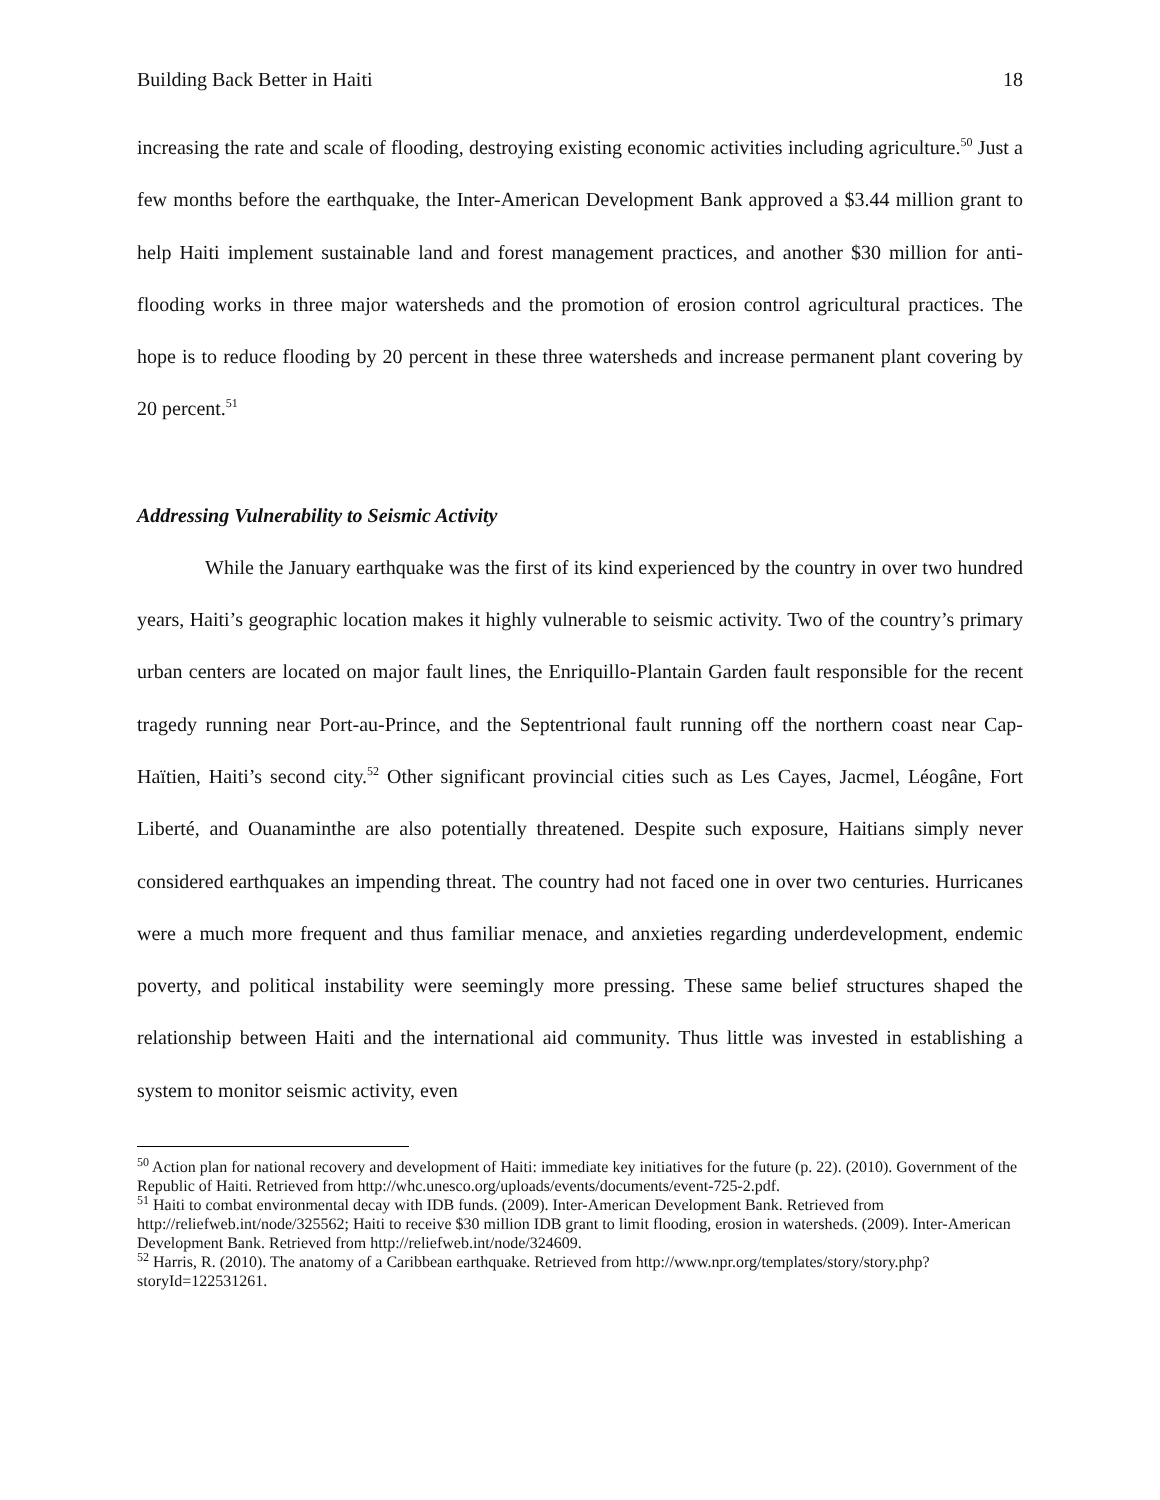Building Back Better in Haiti 18
increasing the rate and scale of flooding, destroying existing economic activities including agriculture.<sup>50</sup> Just a few months before the earthquake, the Inter-American Development Bank approved a $3.44 million grant to help Haiti implement sustainable land and forest management practices, and another $30 million for anti-flooding works in three major watersheds and the promotion of erosion control agricultural practices. The hope is to reduce flooding by 20 percent in these three watersheds and increase permanent plant covering by 20 percent.<sup>51</sup>
Addressing Vulnerability to Seismic Activity
While the January earthquake was the first of its kind experienced by the country in over two hundred years, Haiti’s geographic location makes it highly vulnerable to seismic activity. Two of the country’s primary urban centers are located on major fault lines, the Enriquillo-Plantain Garden fault responsible for the recent tragedy running near Port-au-Prince, and the Septentrional fault running off the northern coast near Cap-Haïtien, Haiti’s second city.<sup>52</sup> Other significant provincial cities such as Les Cayes, Jacmel, Léogâne, Fort Liberté, and Ouanaminthe are also potentially threatened. Despite such exposure, Haitians simply never considered earthquakes an impending threat. The country had not faced one in over two centuries. Hurricanes were a much more frequent and thus familiar menace, and anxieties regarding underdevelopment, endemic poverty, and political instability were seemingly more pressing. These same belief structures shaped the relationship between Haiti and the international aid community. Thus little was invested in establishing a system to monitor seismic activity, even
<sup>50</sup> Action plan for national recovery and development of Haiti: immediate key initiatives for the future (p. 22). (2010). Government of the Republic of Haiti. Retrieved from http://whc.unesco.org/uploads/events/documents/event-725-2.pdf.
<sup>51</sup> Haiti to combat environmental decay with IDB funds. (2009). Inter-American Development Bank. Retrieved from http://reliefweb.int/node/325562; Haiti to receive $30 million IDB grant to limit flooding, erosion in watersheds. (2009). Inter-American Development Bank. Retrieved from http://reliefweb.int/node/324609.
<sup>52</sup> Harris, R. (2010). The anatomy of a Caribbean earthquake. Retrieved from http://www.npr.org/templates/story/story.php?storyId=122531261.